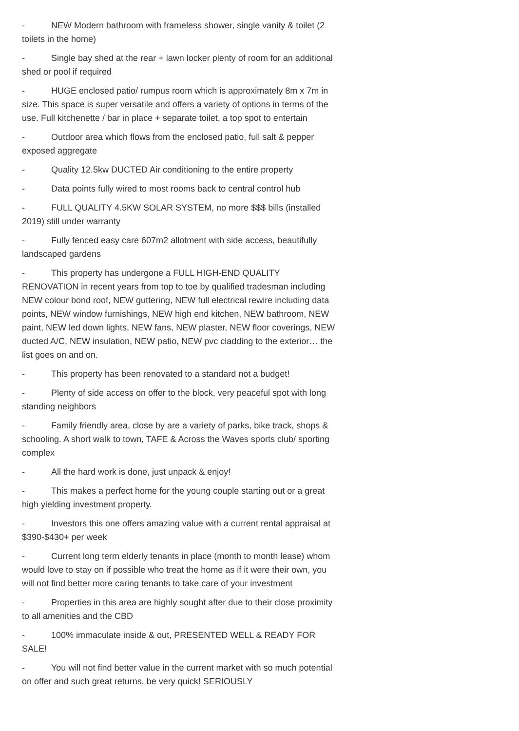- NEW Modern bathroom with frameless shower, single vanity & toilet (2 toilets in the home)
- Single bay shed at the rear + lawn locker plenty of room for an additional shed or pool if required
- HUGE enclosed patio/ rumpus room which is approximately 8m x 7m in size. This space is super versatile and offers a variety of options in terms of the use. Full kitchenette / bar in place + separate toilet, a top spot to entertain
- Outdoor area which flows from the enclosed patio, full salt & pepper exposed aggregate
- Quality 12.5kw DUCTED Air conditioning to the entire property
- Data points fully wired to most rooms back to central control hub
- FULL QUALITY 4.5KW SOLAR SYSTEM, no more $$$ bills (installed 2019) still under warranty
- Fully fenced easy care 607m2 allotment with side access, beautifully landscaped gardens
- This property has undergone a FULL HIGH-END QUALITY RENOVATION in recent years from top to toe by qualified tradesman including NEW colour bond roof, NEW guttering, NEW full electrical rewire including data points, NEW window furnishings, NEW high end kitchen, NEW bathroom, NEW paint, NEW led down lights, NEW fans, NEW plaster, NEW floor coverings, NEW ducted A/C, NEW insulation, NEW patio, NEW pvc cladding to the exterior… the list goes on and on.
- This property has been renovated to a standard not a budget!
- Plenty of side access on offer to the block, very peaceful spot with long standing neighbors
- Family friendly area, close by are a variety of parks, bike track, shops & schooling. A short walk to town, TAFE & Across the Waves sports club/ sporting complex
- All the hard work is done, just unpack & enjoy!
- This makes a perfect home for the young couple starting out or a great high yielding investment property.
- Investors this one offers amazing value with a current rental appraisal at $390-$430+ per week
- Current long term elderly tenants in place (month to month lease) whom would love to stay on if possible who treat the home as if it were their own, you will not find better more caring tenants to take care of your investment
- Properties in this area are highly sought after due to their close proximity to all amenities and the CBD
- 100% immaculate inside & out, PRESENTED WELL & READY FOR SALE!
- You will not find better value in the current market with so much potential on offer and such great returns, be very quick! SERIOUSLY